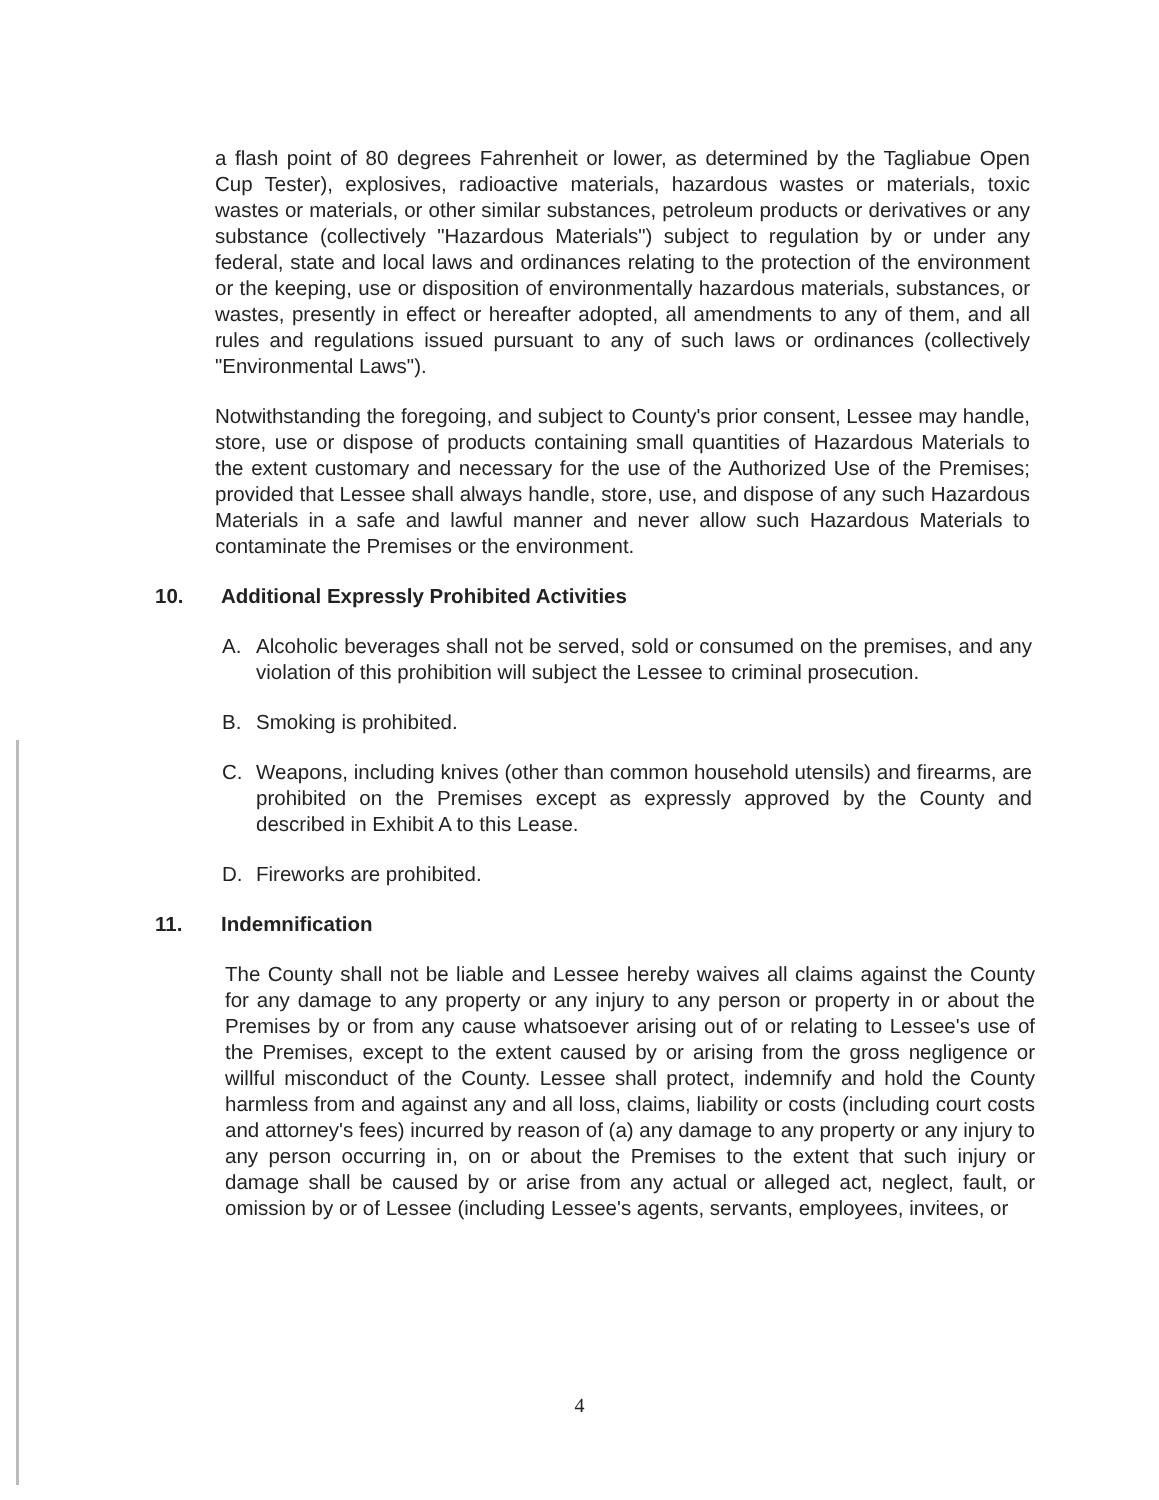a flash point of 80 degrees Fahrenheit or lower, as determined by the Tagliabue Open Cup Tester), explosives, radioactive materials, hazardous wastes or materials, toxic wastes or materials, or other similar substances, petroleum products or derivatives or any substance (collectively "Hazardous Materials") subject to regulation by or under any federal, state and local laws and ordinances relating to the protection of the environment or the keeping, use or disposition of environmentally hazardous materials, substances, or wastes, presently in effect or hereafter adopted, all amendments to any of them, and all rules and regulations issued pursuant to any of such laws or ordinances (collectively "Environmental Laws").
Notwithstanding the foregoing, and subject to County's prior consent, Lessee may handle, store, use or dispose of products containing small quantities of Hazardous Materials to the extent customary and necessary for the use of the Authorized Use of the Premises; provided that Lessee shall always handle, store, use, and dispose of any such Hazardous Materials in a safe and lawful manner and never allow such Hazardous Materials to contaminate the Premises or the environment.
10. Additional Expressly Prohibited Activities
A. Alcoholic beverages shall not be served, sold or consumed on the premises, and any violation of this prohibition will subject the Lessee to criminal prosecution.
B. Smoking is prohibited.
C. Weapons, including knives (other than common household utensils) and firearms, are prohibited on the Premises except as expressly approved by the County and described in Exhibit A to this Lease.
D. Fireworks are prohibited.
11. Indemnification
The County shall not be liable and Lessee hereby waives all claims against the County for any damage to any property or any injury to any person or property in or about the Premises by or from any cause whatsoever arising out of or relating to Lessee's use of the Premises, except to the extent caused by or arising from the gross negligence or willful misconduct of the County. Lessee shall protect, indemnify and hold the County harmless from and against any and all loss, claims, liability or costs (including court costs and attorney's fees) incurred by reason of (a) any damage to any property or any injury to any person occurring in, on or about the Premises to the extent that such injury or damage shall be caused by or arise from any actual or alleged act, neglect, fault, or omission by or of Lessee (including Lessee's agents, servants, employees, invitees, or
4